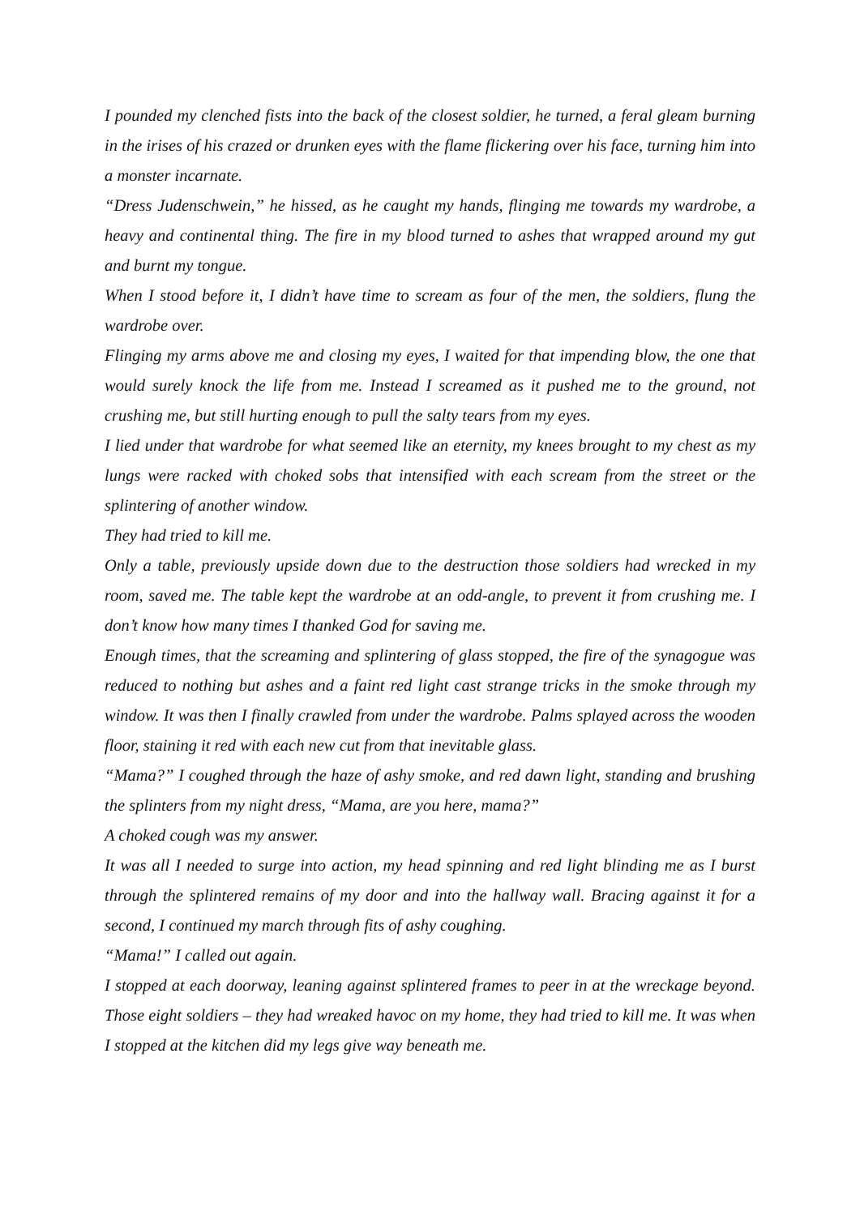I pounded my clenched fists into the back of the closest soldier, he turned, a feral gleam burning in the irises of his crazed or drunken eyes with the flame flickering over his face, turning him into a monster incarnate.
“Dress Judenschwein,” he hissed, as he caught my hands, flinging me towards my wardrobe, a heavy and continental thing. The fire in my blood turned to ashes that wrapped around my gut and burnt my tongue.
When I stood before it, I didn’t have time to scream as four of the men, the soldiers, flung the wardrobe over.
Flinging my arms above me and closing my eyes, I waited for that impending blow, the one that would surely knock the life from me. Instead I screamed as it pushed me to the ground, not crushing me, but still hurting enough to pull the salty tears from my eyes.
I lied under that wardrobe for what seemed like an eternity, my knees brought to my chest as my lungs were racked with choked sobs that intensified with each scream from the street or the splintering of another window.
They had tried to kill me.
Only a table, previously upside down due to the destruction those soldiers had wrecked in my room, saved me. The table kept the wardrobe at an odd-angle, to prevent it from crushing me. I don’t know how many times I thanked God for saving me.
Enough times, that the screaming and splintering of glass stopped, the fire of the synagogue was reduced to nothing but ashes and a faint red light cast strange tricks in the smoke through my window. It was then I finally crawled from under the wardrobe. Palms splayed across the wooden floor, staining it red with each new cut from that inevitable glass.
“Mama?” I coughed through the haze of ashy smoke, and red dawn light, standing and brushing the splinters from my night dress, “Mama, are you here, mama?”
A choked cough was my answer.
It was all I needed to surge into action, my head spinning and red light blinding me as I burst through the splintered remains of my door and into the hallway wall. Bracing against it for a second, I continued my march through fits of ashy coughing.
“Mama!” I called out again.
I stopped at each doorway, leaning against splintered frames to peer in at the wreckage beyond. Those eight soldiers – they had wreaked havoc on my home, they had tried to kill me. It was when I stopped at the kitchen did my legs give way beneath me.